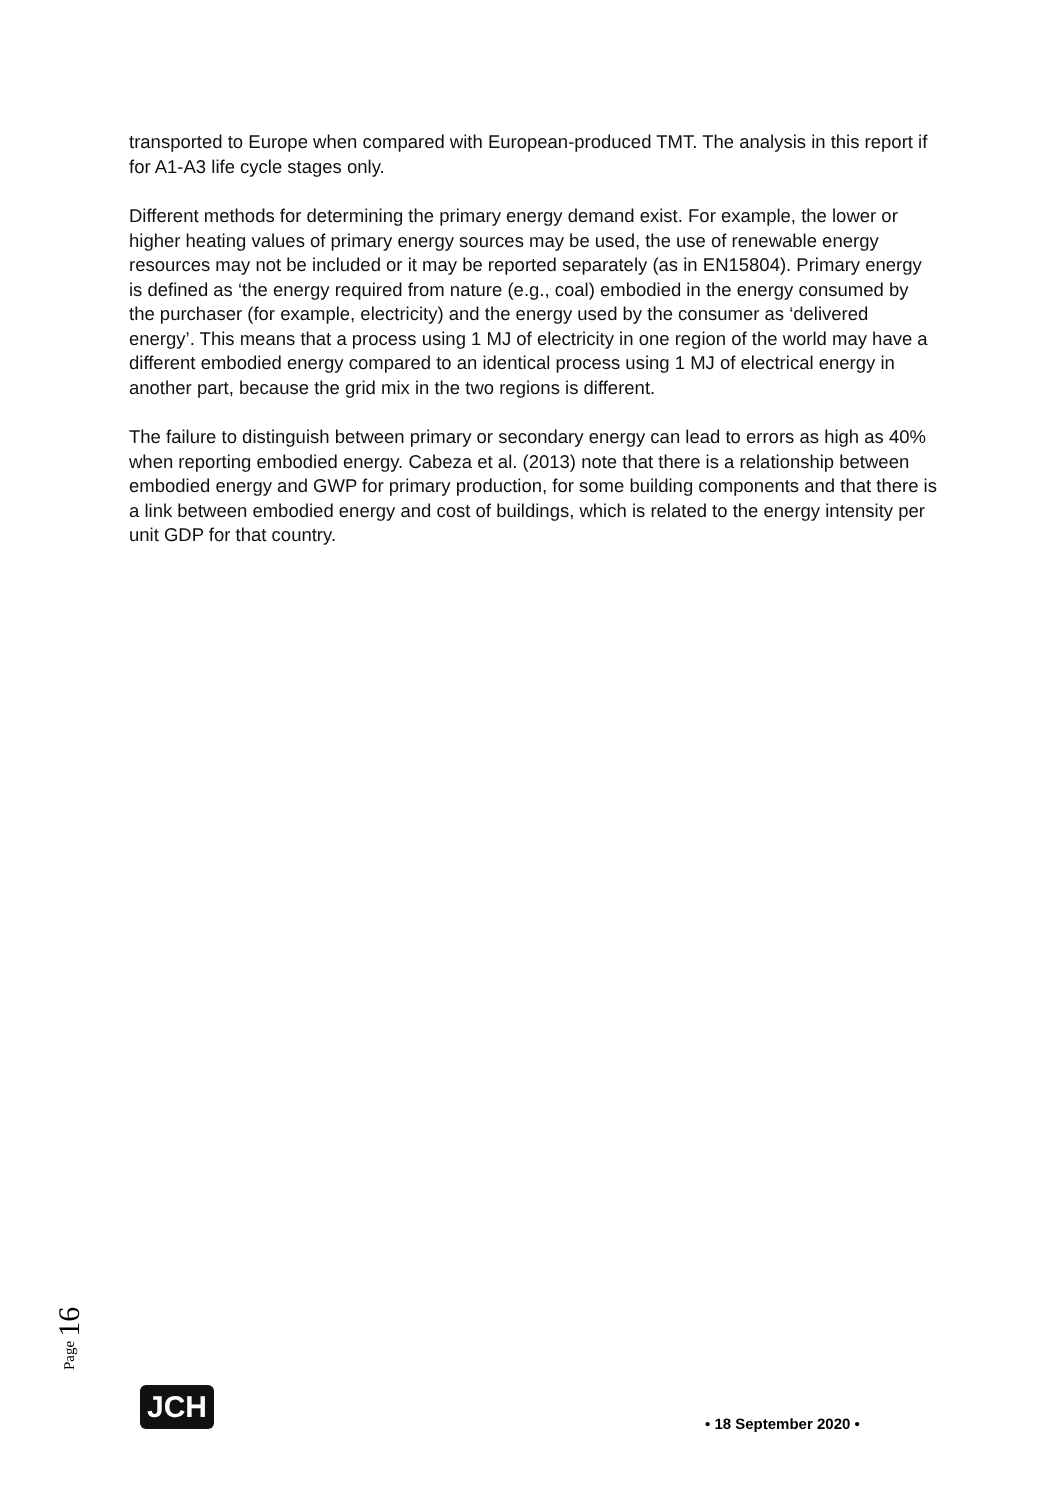transported to Europe when compared with European-produced TMT. The analysis in this report if for A1-A3 life cycle stages only.
Different methods for determining the primary energy demand exist. For example, the lower or higher heating values of primary energy sources may be used, the use of renewable energy resources may not be included or it may be reported separately (as in EN15804). Primary energy is defined as ‘the energy required from nature (e.g., coal) embodied in the energy consumed by the purchaser (for example, electricity) and the energy used by the consumer as ‘delivered energy’. This means that a process using 1 MJ of electricity in one region of the world may have a different embodied energy compared to an identical process using 1 MJ of electrical energy in another part, because the grid mix in the two regions is different.
The failure to distinguish between primary or secondary energy can lead to errors as high as 40% when reporting embodied energy. Cabeza et al. (2013) note that there is a relationship between embodied energy and GWP for primary production, for some building components and that there is a link between embodied energy and cost of buildings, which is related to the energy intensity per unit GDP for that country.
Page 16
JCH
• 18 September 2020 •